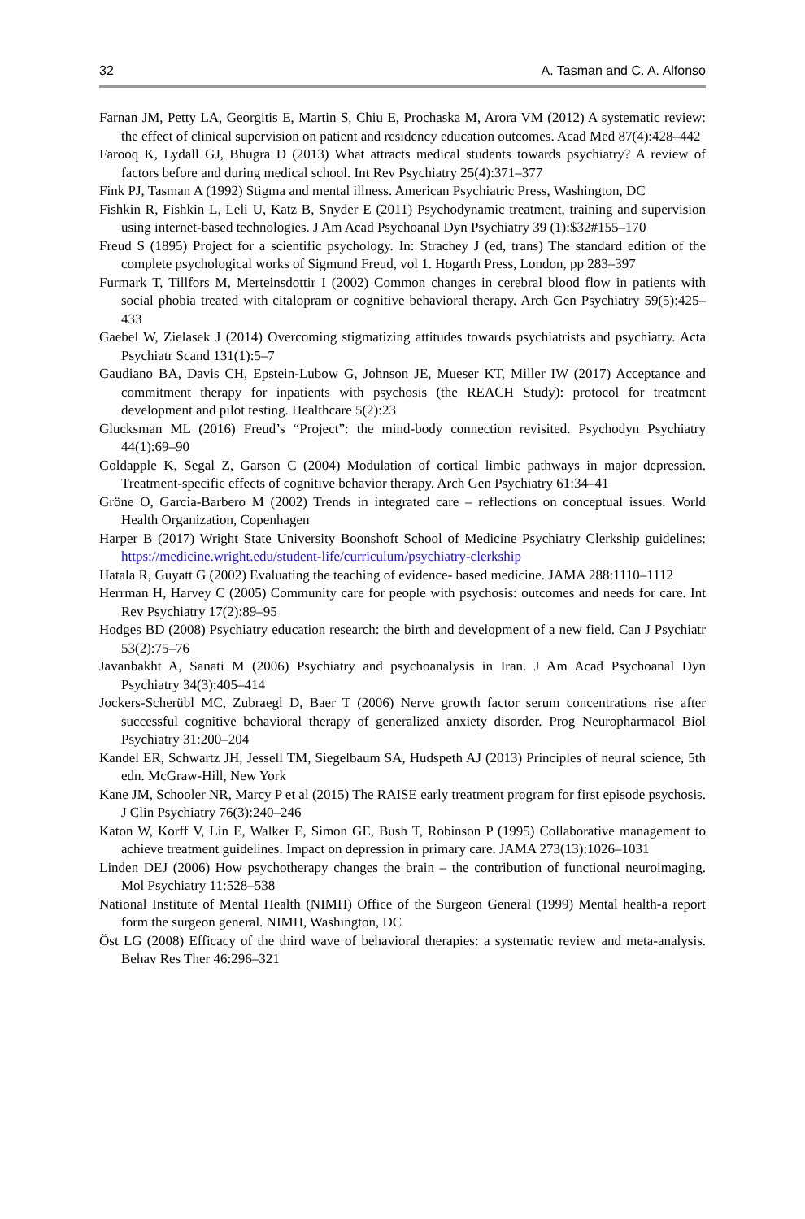32 A. Tasman and C. A. Alfonso
Farnan JM, Petty LA, Georgitis E, Martin S, Chiu E, Prochaska M, Arora VM (2012) A systematic review: the effect of clinical supervision on patient and residency education outcomes. Acad Med 87(4):428–442
Farooq K, Lydall GJ, Bhugra D (2013) What attracts medical students towards psychiatry? A review of factors before and during medical school. Int Rev Psychiatry 25(4):371–377
Fink PJ, Tasman A (1992) Stigma and mental illness. American Psychiatric Press, Washington, DC
Fishkin R, Fishkin L, Leli U, Katz B, Snyder E (2011) Psychodynamic treatment, training and supervision using internet-based technologies. J Am Acad Psychoanal Dyn Psychiatry 39 (1):$32#155–170
Freud S (1895) Project for a scientific psychology. In: Strachey J (ed, trans) The standard edition of the complete psychological works of Sigmund Freud, vol 1. Hogarth Press, London, pp 283–397
Furmark T, Tillfors M, Merteinsdottir I (2002) Common changes in cerebral blood flow in patients with social phobia treated with citalopram or cognitive behavioral therapy. Arch Gen Psychiatry 59(5):425–433
Gaebel W, Zielasek J (2014) Overcoming stigmatizing attitudes towards psychiatrists and psychiatry. Acta Psychiatr Scand 131(1):5–7
Gaudiano BA, Davis CH, Epstein-Lubow G, Johnson JE, Mueser KT, Miller IW (2017) Acceptance and commitment therapy for inpatients with psychosis (the REACH Study): protocol for treatment development and pilot testing. Healthcare 5(2):23
Glucksman ML (2016) Freud’s “Project”: the mind-body connection revisited. Psychodyn Psychiatry 44(1):69–90
Goldapple K, Segal Z, Garson C (2004) Modulation of cortical limbic pathways in major depression. Treatment-specific effects of cognitive behavior therapy. Arch Gen Psychiatry 61:34–41
Gröne O, Garcia-Barbero M (2002) Trends in integrated care – reflections on conceptual issues. World Health Organization, Copenhagen
Harper B (2017) Wright State University Boonshoft School of Medicine Psychiatry Clerkship guidelines: https://medicine.wright.edu/student-life/curriculum/psychiatry-clerkship
Hatala R, Guyatt G (2002) Evaluating the teaching of evidence- based medicine. JAMA 288:1110–1112
Herrman H, Harvey C (2005) Community care for people with psychosis: outcomes and needs for care. Int Rev Psychiatry 17(2):89–95
Hodges BD (2008) Psychiatry education research: the birth and development of a new field. Can J Psychiatr 53(2):75–76
Javanbakht A, Sanati M (2006) Psychiatry and psychoanalysis in Iran. J Am Acad Psychoanal Dyn Psychiatry 34(3):405–414
Jockers-Scherübl MC, Zubraegl D, Baer T (2006) Nerve growth factor serum concentrations rise after successful cognitive behavioral therapy of generalized anxiety disorder. Prog Neuropharmacol Biol Psychiatry 31:200–204
Kandel ER, Schwartz JH, Jessell TM, Siegelbaum SA, Hudspeth AJ (2013) Principles of neural science, 5th edn. McGraw-Hill, New York
Kane JM, Schooler NR, Marcy P et al (2015) The RAISE early treatment program for first episode psychosis. J Clin Psychiatry 76(3):240–246
Katon W, Korff V, Lin E, Walker E, Simon GE, Bush T, Robinson P (1995) Collaborative management to achieve treatment guidelines. Impact on depression in primary care. JAMA 273(13):1026–1031
Linden DEJ (2006) How psychotherapy changes the brain – the contribution of functional neuroimaging. Mol Psychiatry 11:528–538
National Institute of Mental Health (NIMH) Office of the Surgeon General (1999) Mental health-a report form the surgeon general. NIMH, Washington, DC
Öst LG (2008) Efficacy of the third wave of behavioral therapies: a systematic review and meta-analysis. Behav Res Ther 46:296–321